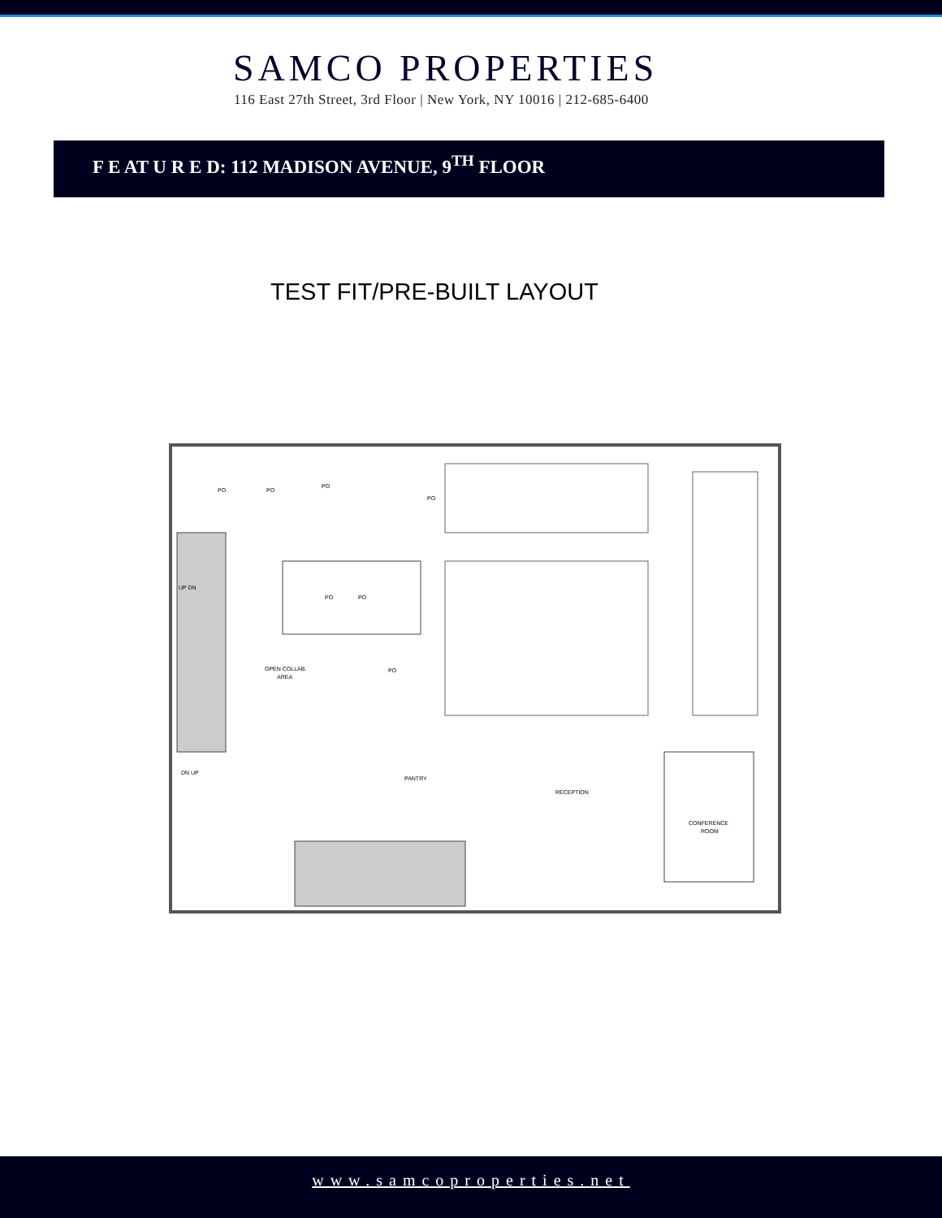SAMCO PROPERTIES
116 East 27th Street, 3rd Floor | New York, NY 10016 | 212-685-6400
F E AT U R E D: 112 MADISON AVENUE, 9<sup>TH</sup> FLOOR
TEST FIT/PRE-BUILT LAYOUT
PANTRY
RECEPTION
CONFERENCE
ROOM
OPEN COLLAB.
AREA
PO
PO
PO
PO
PO
PO
PO
UP DN
DN UP
www.samcoproperties.net